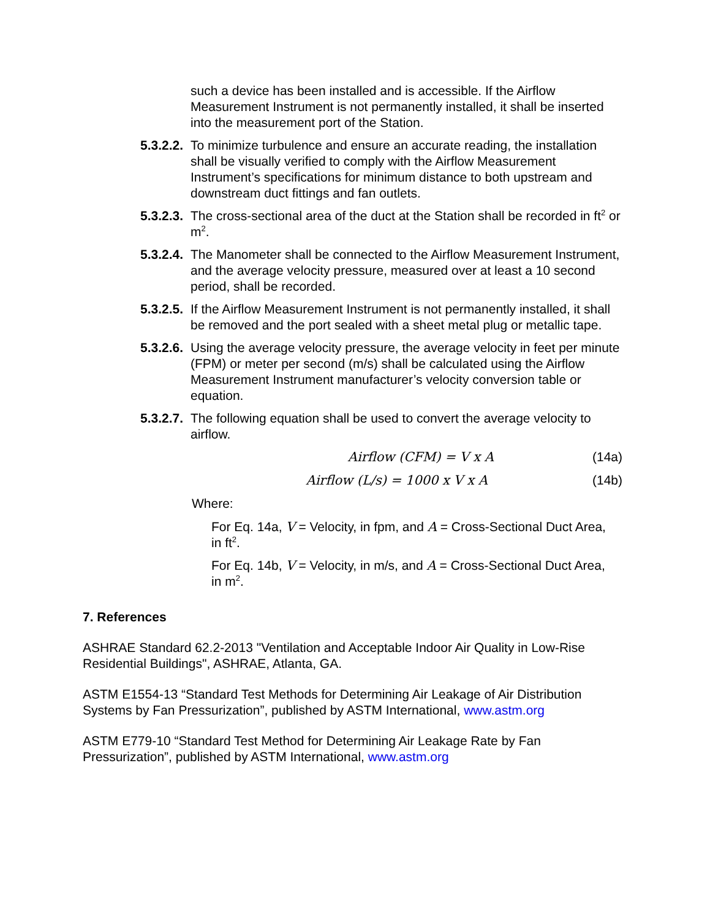such a device has been installed and is accessible. If the Airflow Measurement Instrument is not permanently installed, it shall be inserted into the measurement port of the Station.
5.3.2.2.
To minimize turbulence and ensure an accurate reading, the installation shall be visually verified to comply with the Airflow Measurement Instrument’s specifications for minimum distance to both upstream and downstream duct fittings and fan outlets.
5.3.2.3.
The cross-sectional area of the duct at the Station shall be recorded in ft<sup>2</sup> or m<sup>2</sup>.
5.3.2.4.
The Manometer shall be connected to the Airflow Measurement Instrument, and the average velocity pressure, measured over at least a 10 second period, shall be recorded.
5.3.2.5.
If the Airflow Measurement Instrument is not permanently installed, it shall be removed and the port sealed with a sheet metal plug or metallic tape.
5.3.2.6.
Using the average velocity pressure, the average velocity in feet per minute (FPM) or meter per second (m/s) shall be calculated using the Airflow Measurement Instrument manufacturer’s velocity conversion table or equation.
5.3.2.7.
The following equation shall be used to convert the average velocity to airflow.
Airflow (CFM) = V x A (14a)
Airflow (L/s) = 1000 x V x A (14b)
Where:
For Eq. 14a, V = Velocity, in fpm, and A = Cross-Sectional Duct Area, in ft<sup>2</sup>.
For Eq. 14b, V = Velocity, in m/s, and A = Cross-Sectional Duct Area, in m<sup>2</sup>.
7. References
ASHRAE Standard 62.2-2013 "Ventilation and Acceptable Indoor Air Quality in Low-Rise Residential Buildings", ASHRAE, Atlanta, GA.
ASTM E1554-13 “Standard Test Methods for Determining Air Leakage of Air Distribution Systems by Fan Pressurization”, published by ASTM International, www.astm.org
ASTM E779-10 “Standard Test Method for Determining Air Leakage Rate by Fan Pressurization”, published by ASTM International, www.astm.org